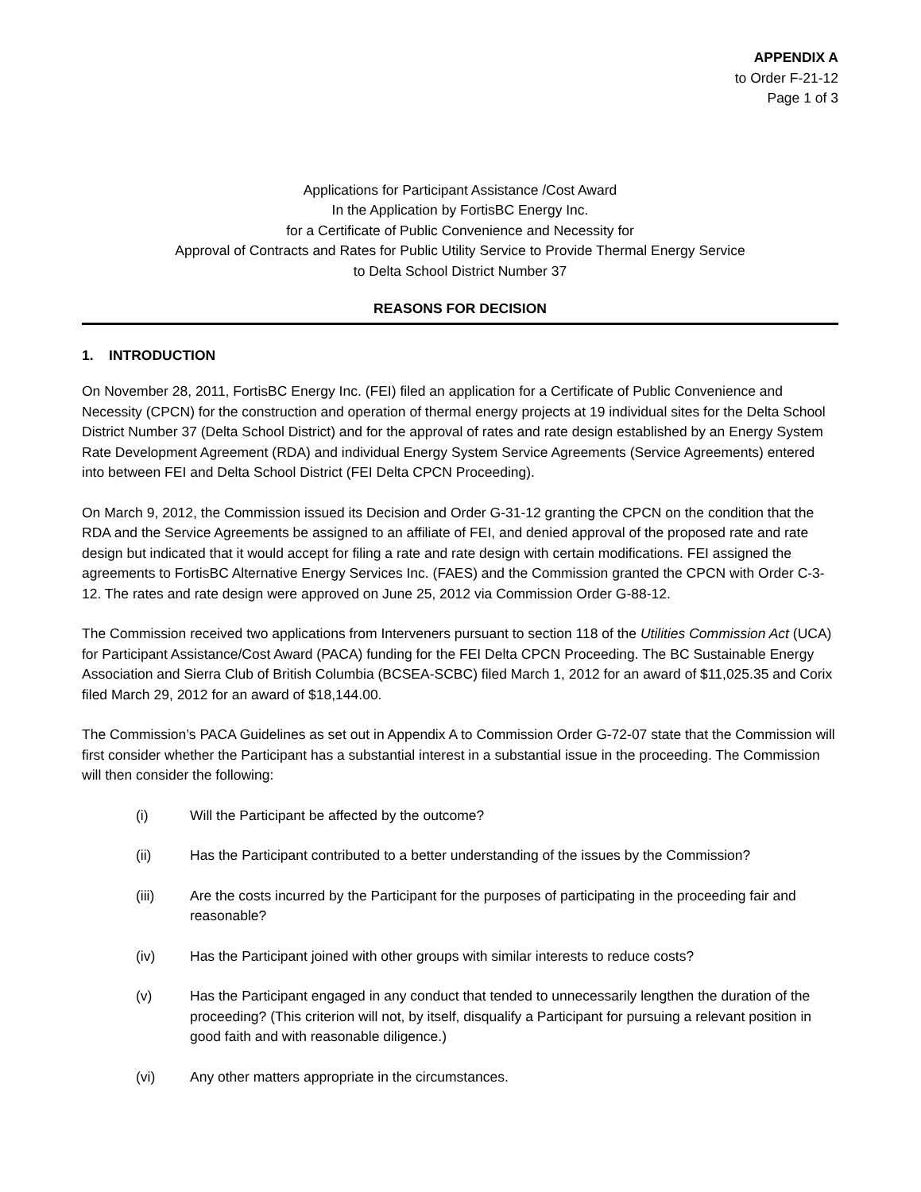APPENDIX A
to Order F-21-12
Page 1 of 3
Applications for Participant Assistance /Cost Award
In the Application by FortisBC Energy Inc.
for a Certificate of Public Convenience and Necessity for
Approval of Contracts and Rates for Public Utility Service to Provide Thermal Energy Service
to Delta School District Number 37
REASONS FOR DECISION
1. INTRODUCTION
On November 28, 2011, FortisBC Energy Inc. (FEI) filed an application for a Certificate of Public Convenience and Necessity (CPCN) for the construction and operation of thermal energy projects at 19 individual sites for the Delta School District Number 37 (Delta School District) and for the approval of rates and rate design established by an Energy System Rate Development Agreement (RDA) and individual Energy System Service Agreements (Service Agreements) entered into between FEI and Delta School District (FEI Delta CPCN Proceeding).
On March 9, 2012, the Commission issued its Decision and Order G-31-12 granting the CPCN on the condition that the RDA and the Service Agreements be assigned to an affiliate of FEI, and denied approval of the proposed rate and rate design but indicated that it would accept for filing a rate and rate design with certain modifications. FEI assigned the agreements to FortisBC Alternative Energy Services Inc. (FAES) and the Commission granted the CPCN with Order C-3-12. The rates and rate design were approved on June 25, 2012 via Commission Order G-88-12.
The Commission received two applications from Interveners pursuant to section 118 of the Utilities Commission Act (UCA) for Participant Assistance/Cost Award (PACA) funding for the FEI Delta CPCN Proceeding. The BC Sustainable Energy Association and Sierra Club of British Columbia (BCSEA-SCBC) filed March 1, 2012 for an award of $11,025.35 and Corix filed March 29, 2012 for an award of $18,144.00.
The Commission’s PACA Guidelines as set out in Appendix A to Commission Order G-72-07 state that the Commission will first consider whether the Participant has a substantial interest in a substantial issue in the proceeding. The Commission will then consider the following:
(i) Will the Participant be affected by the outcome?
(ii) Has the Participant contributed to a better understanding of the issues by the Commission?
(iii) Are the costs incurred by the Participant for the purposes of participating in the proceeding fair and reasonable?
(iv) Has the Participant joined with other groups with similar interests to reduce costs?
(v) Has the Participant engaged in any conduct that tended to unnecessarily lengthen the duration of the proceeding? (This criterion will not, by itself, disqualify a Participant for pursuing a relevant position in good faith and with reasonable diligence.)
(vi) Any other matters appropriate in the circumstances.